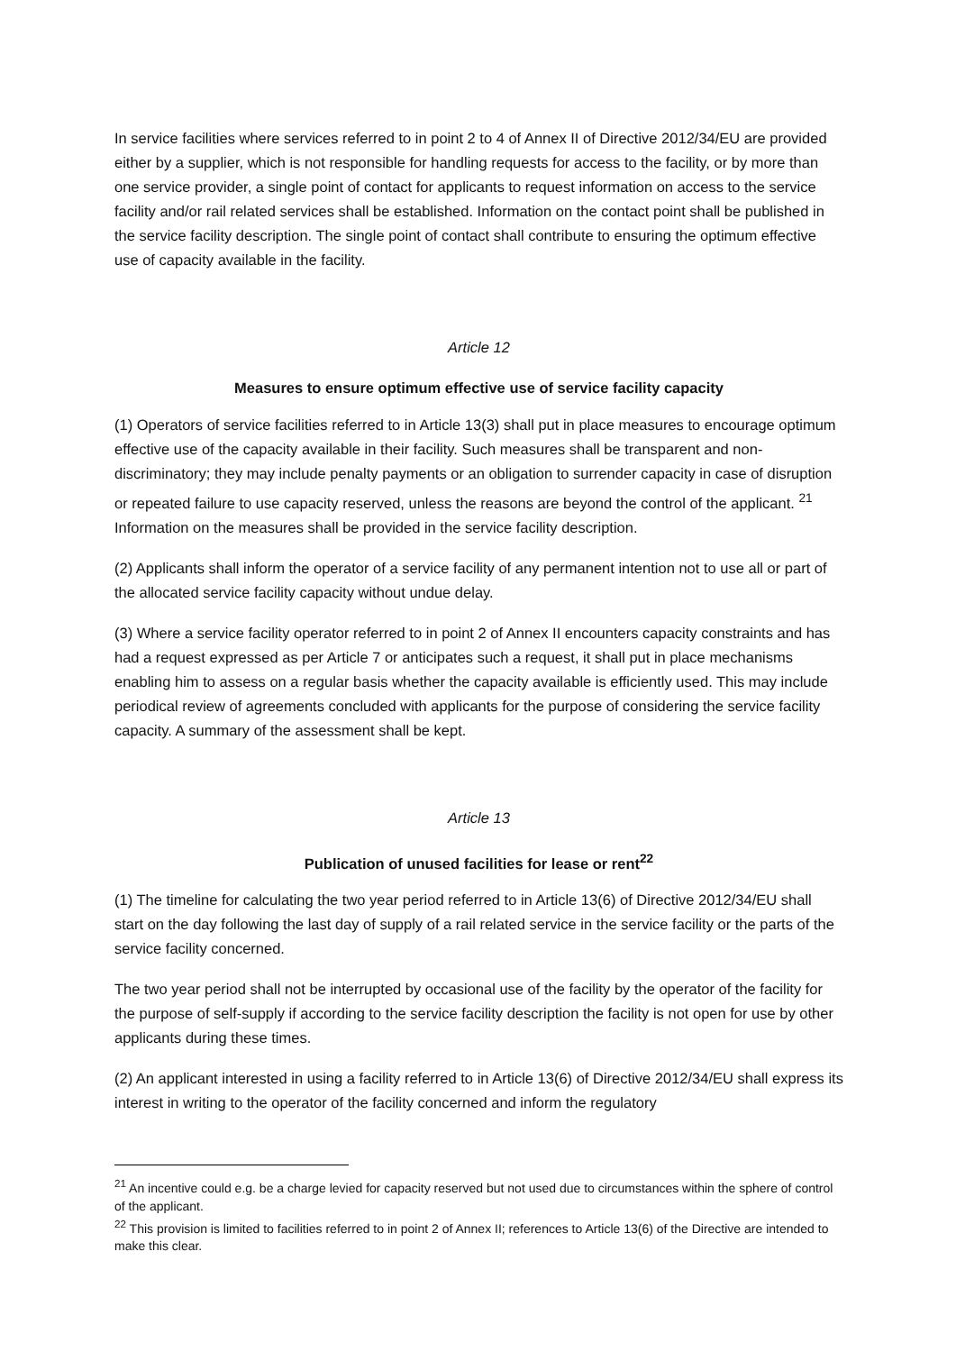In service facilities where services referred to in point 2 to 4 of Annex II of Directive 2012/34/EU are provided either by a supplier, which is not responsible for handling requests for access to the facility, or by more than one service provider, a single point of contact for applicants to request information on access to the service facility and/or rail related services shall be established. Information on the contact point shall be published in the service facility description. The single point of contact shall contribute to ensuring the optimum effective use of capacity available in the facility.
Article 12
Measures to ensure optimum effective use of service facility capacity
(1) Operators of service facilities referred to in Article 13(3) shall put in place measures to encourage optimum effective use of the capacity available in their facility. Such measures shall be transparent and non-discriminatory; they may include penalty payments or an obligation to surrender capacity in case of disruption or repeated failure to use capacity reserved, unless the reasons are beyond the control of the applicant. <sup>21</sup> Information on the measures shall be provided in the service facility description.
(2) Applicants shall inform the operator of a service facility of any permanent intention not to use all or part of the allocated service facility capacity without undue delay.
(3) Where a service facility operator referred to in point 2 of Annex II encounters capacity constraints and has had a request expressed as per Article 7 or anticipates such a request, it shall put in place mechanisms enabling him to assess on a regular basis whether the capacity available is efficiently used. This may include periodical review of agreements concluded with applicants for the purpose of considering the service facility capacity. A summary of the assessment shall be kept.
Article 13
Publication of unused facilities for lease or rent<sup>22</sup>
(1) The timeline for calculating the two year period referred to in Article 13(6) of Directive 2012/34/EU shall start on the day following the last day of supply of a rail related service in the service facility or the parts of the service facility concerned.
The two year period shall not be interrupted by occasional use of the facility by the operator of the facility for the purpose of self-supply if according to the service facility description the facility is not open for use by other applicants during these times.
(2) An applicant interested in using a facility referred to in Article 13(6) of Directive 2012/34/EU shall express its interest in writing to the operator of the facility concerned and inform the regulatory
<sup>21</sup> An incentive could e.g. be a charge levied for capacity reserved but not used due to circumstances within the sphere of control of the applicant.
<sup>22</sup> This provision is limited to facilities referred to in point 2 of Annex II; references to Article 13(6) of the Directive are intended to make this clear.